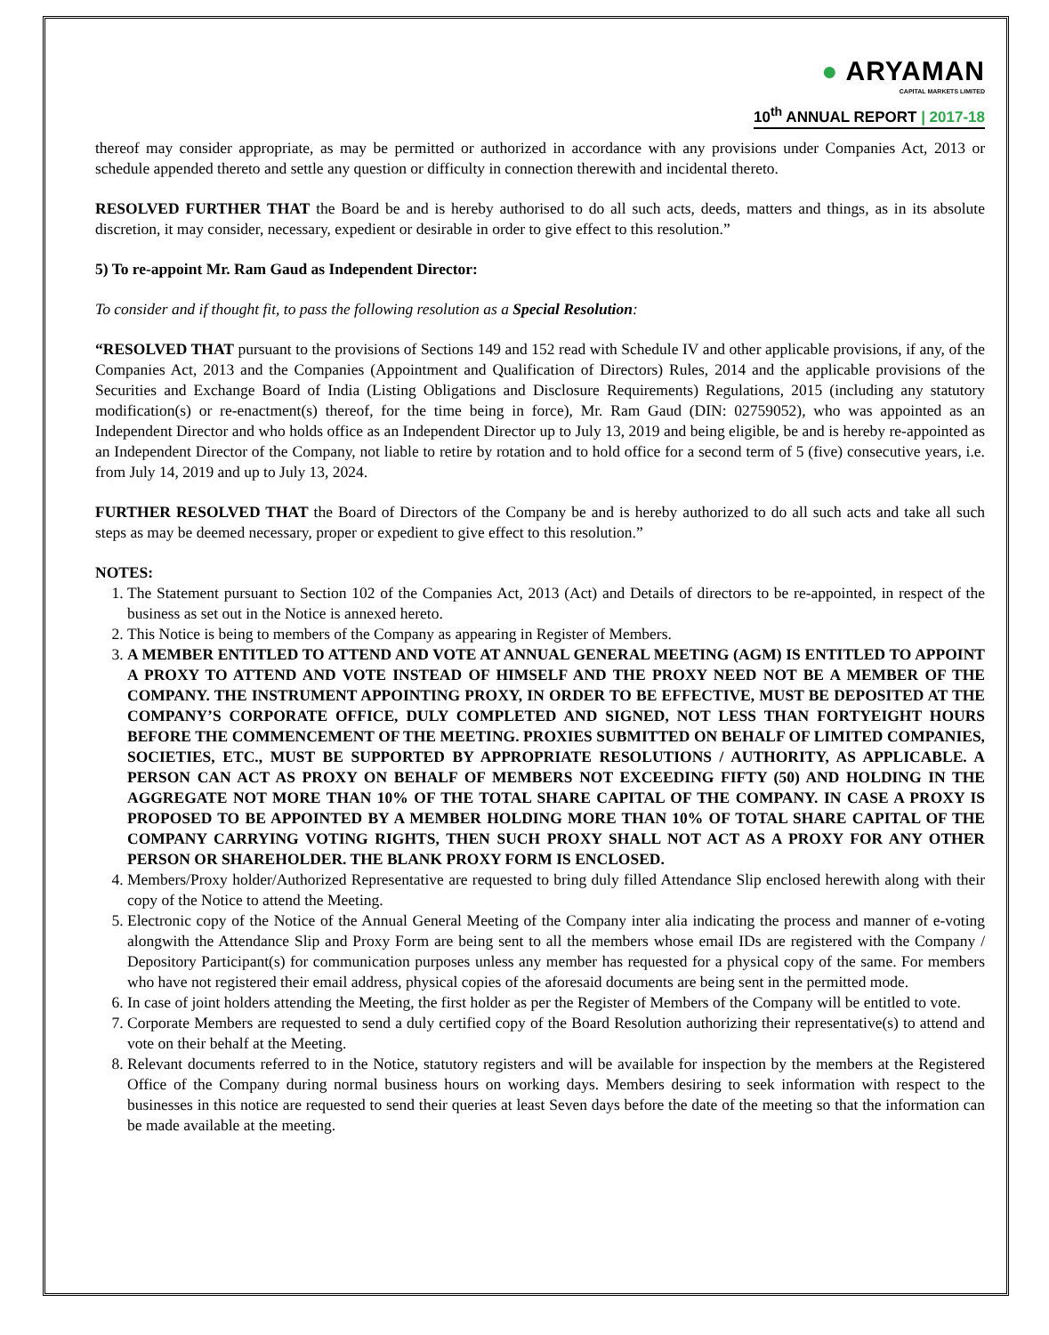● ARYAMAN
CAPITAL MARKETS LIMITED
10<sup>th</sup> ANNUAL REPORT | 2017-18
thereof may consider appropriate, as may be permitted or authorized in accordance with any provisions under Companies Act, 2013 or schedule appended thereto and settle any question or difficulty in connection therewith and incidental thereto.
RESOLVED FURTHER THAT the Board be and is hereby authorised to do all such acts, deeds, matters and things, as in its absolute discretion, it may consider, necessary, expedient or desirable in order to give effect to this resolution.”
5) To re-appoint Mr. Ram Gaud as Independent Director:
To consider and if thought fit, to pass the following resolution as a Special Resolution:
“RESOLVED THAT pursuant to the provisions of Sections 149 and 152 read with Schedule IV and other applicable provisions, if any, of the Companies Act, 2013 and the Companies (Appointment and Qualification of Directors) Rules, 2014 and the applicable provisions of the Securities and Exchange Board of India (Listing Obligations and Disclosure Requirements) Regulations, 2015 (including any statutory modification(s) or re-enactment(s) thereof, for the time being in force), Mr. Ram Gaud (DIN: 02759052), who was appointed as an Independent Director and who holds office as an Independent Director up to July 13, 2019 and being eligible, be and is hereby re-appointed as an Independent Director of the Company, not liable to retire by rotation and to hold office for a second term of 5 (five) consecutive years, i.e. from July 14, 2019 and up to July 13, 2024.
FURTHER RESOLVED THAT the Board of Directors of the Company be and is hereby authorized to do all such acts and take all such steps as may be deemed necessary, proper or expedient to give effect to this resolution.”
NOTES:
1. The Statement pursuant to Section 102 of the Companies Act, 2013 (Act) and Details of directors to be re-appointed, in respect of the business as set out in the Notice is annexed hereto.
2. This Notice is being to members of the Company as appearing in Register of Members.
3. A MEMBER ENTITLED TO ATTEND AND VOTE AT ANNUAL GENERAL MEETING (AGM) IS ENTITLED TO APPOINT A PROXY TO ATTEND AND VOTE INSTEAD OF HIMSELF AND THE PROXY NEED NOT BE A MEMBER OF THE COMPANY. THE INSTRUMENT APPOINTING PROXY, IN ORDER TO BE EFFECTIVE, MUST BE DEPOSITED AT THE COMPANY’S CORPORATE OFFICE, DULY COMPLETED AND SIGNED, NOT LESS THAN FORTYEIGHT HOURS BEFORE THE COMMENCEMENT OF THE MEETING. PROXIES SUBMITTED ON BEHALF OF LIMITED COMPANIES, SOCIETIES, ETC., MUST BE SUPPORTED BY APPROPRIATE RESOLUTIONS / AUTHORITY, AS APPLICABLE. A PERSON CAN ACT AS PROXY ON BEHALF OF MEMBERS NOT EXCEEDING FIFTY (50) AND HOLDING IN THE AGGREGATE NOT MORE THAN 10% OF THE TOTAL SHARE CAPITAL OF THE COMPANY. IN CASE A PROXY IS PROPOSED TO BE APPOINTED BY A MEMBER HOLDING MORE THAN 10% OF TOTAL SHARE CAPITAL OF THE COMPANY CARRYING VOTING RIGHTS, THEN SUCH PROXY SHALL NOT ACT AS A PROXY FOR ANY OTHER PERSON OR SHAREHOLDER. THE BLANK PROXY FORM IS ENCLOSED.
4. Members/Proxy holder/Authorized Representative are requested to bring duly filled Attendance Slip enclosed herewith along with their copy of the Notice to attend the Meeting.
5. Electronic copy of the Notice of the Annual General Meeting of the Company inter alia indicating the process and manner of e-voting alongwith the Attendance Slip and Proxy Form are being sent to all the members whose email IDs are registered with the Company / Depository Participant(s) for communication purposes unless any member has requested for a physical copy of the same. For members who have not registered their email address, physical copies of the aforesaid documents are being sent in the permitted mode.
6. In case of joint holders attending the Meeting, the first holder as per the Register of Members of the Company will be entitled to vote.
7. Corporate Members are requested to send a duly certified copy of the Board Resolution authorizing their representative(s) to attend and vote on their behalf at the Meeting.
8. Relevant documents referred to in the Notice, statutory registers and will be available for inspection by the members at the Registered Office of the Company during normal business hours on working days. Members desiring to seek information with respect to the businesses in this notice are requested to send their queries at least Seven days before the date of the meeting so that the information can be made available at the meeting.